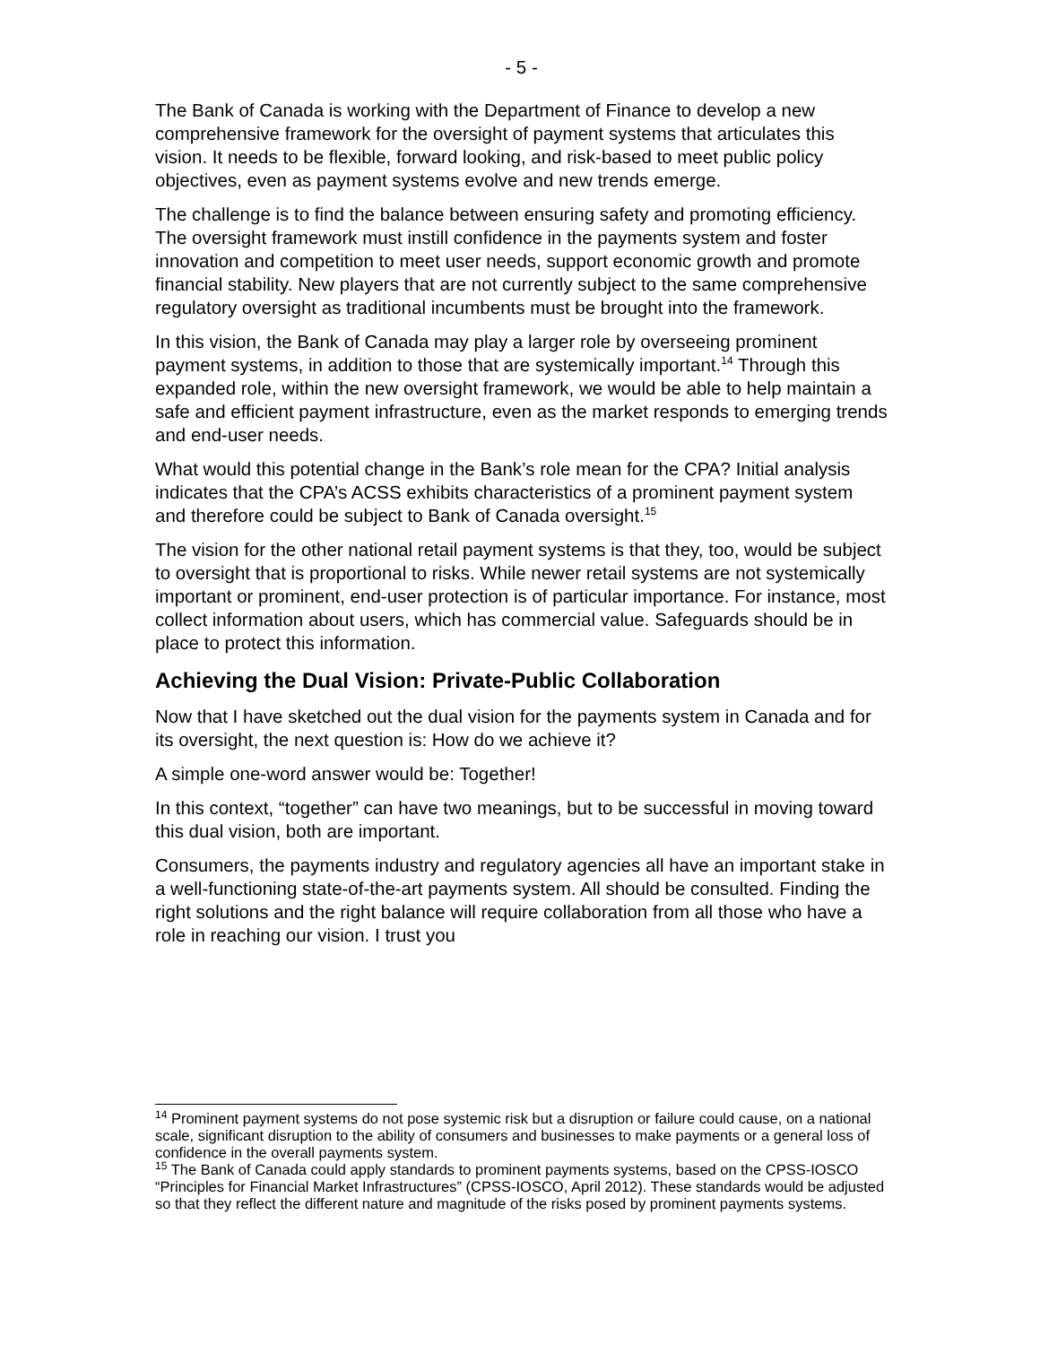- 5 -
The Bank of Canada is working with the Department of Finance to develop a new comprehensive framework for the oversight of payment systems that articulates this vision. It needs to be flexible, forward looking, and risk-based to meet public policy objectives, even as payment systems evolve and new trends emerge.
The challenge is to find the balance between ensuring safety and promoting efficiency. The oversight framework must instill confidence in the payments system and foster innovation and competition to meet user needs, support economic growth and promote financial stability. New players that are not currently subject to the same comprehensive regulatory oversight as traditional incumbents must be brought into the framework.
In this vision, the Bank of Canada may play a larger role by overseeing prominent payment systems, in addition to those that are systemically important.<sup>14</sup> Through this expanded role, within the new oversight framework, we would be able to help maintain a safe and efficient payment infrastructure, even as the market responds to emerging trends and end-user needs.
What would this potential change in the Bank’s role mean for the CPA? Initial analysis indicates that the CPA’s ACSS exhibits characteristics of a prominent payment system and therefore could be subject to Bank of Canada oversight.<sup>15</sup>
The vision for the other national retail payment systems is that they, too, would be subject to oversight that is proportional to risks. While newer retail systems are not systemically important or prominent, end-user protection is of particular importance. For instance, most collect information about users, which has commercial value. Safeguards should be in place to protect this information.
Achieving the Dual Vision: Private-Public Collaboration
Now that I have sketched out the dual vision for the payments system in Canada and for its oversight, the next question is: How do we achieve it?
A simple one-word answer would be: Together!
In this context, “together” can have two meanings, but to be successful in moving toward this dual vision, both are important.
Consumers, the payments industry and regulatory agencies all have an important stake in a well-functioning state-of-the-art payments system. All should be consulted. Finding the right solutions and the right balance will require collaboration from all those who have a role in reaching our vision. I trust you
<sup>14</sup> Prominent payment systems do not pose systemic risk but a disruption or failure could cause, on a national scale, significant disruption to the ability of consumers and businesses to make payments or a general loss of confidence in the overall payments system.
<sup>15</sup> The Bank of Canada could apply standards to prominent payments systems, based on the CPSS-IOSCO “Principles for Financial Market Infrastructures” (CPSS-IOSCO, April 2012). These standards would be adjusted so that they reflect the different nature and magnitude of the risks posed by prominent payments systems.